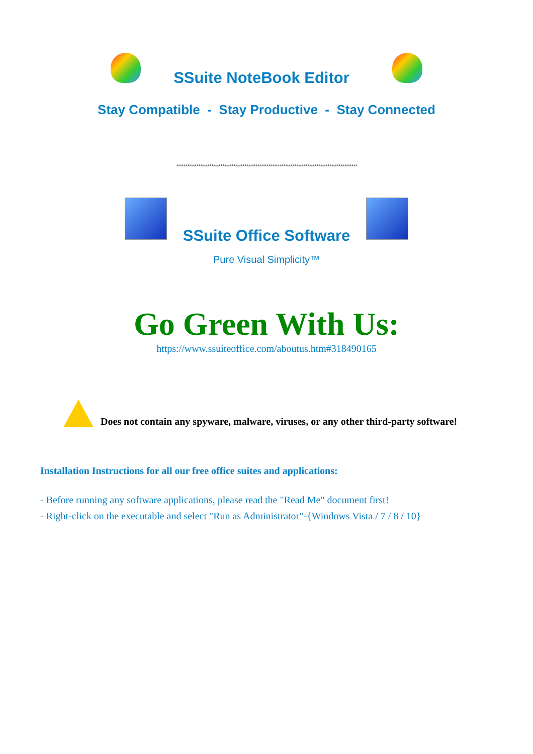SSuite NoteBook Editor
Stay Compatible - Stay Productive - Stay Connected
**************************************************************************************************
SSuite Office Software
Pure Visual Simplicity™
Go Green With Us:
https://www.ssuiteoffice.com/aboutus.htm#318490165
Does not contain any spyware, malware, viruses, or any other third-party software!
Installation Instructions for all our free office suites and applications:
- Before running any software applications, please read the "Read Me" document first!
- Right-click on the executable and select "Run as Administrator"-{Windows Vista / 7 / 8 / 10}